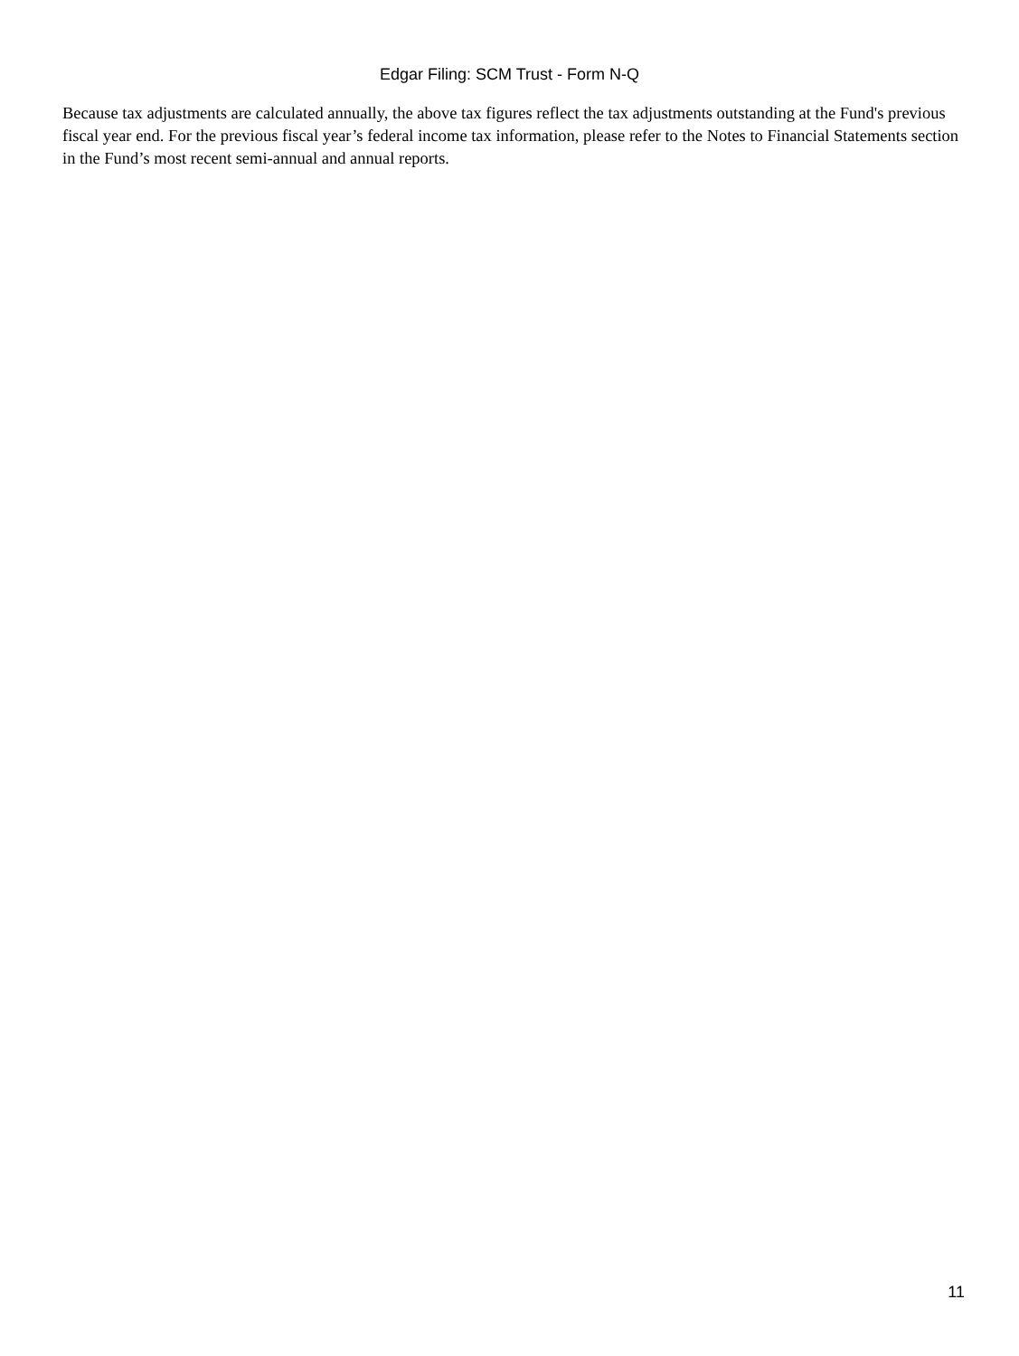Edgar Filing: SCM Trust - Form N-Q
Because tax adjustments are calculated annually, the above tax figures reflect the tax adjustments outstanding at the Fund's previous fiscal year end. For the previous fiscal year’s federal income tax information, please refer to the Notes to Financial Statements section in the Fund’s most recent semi-annual and annual reports.
11